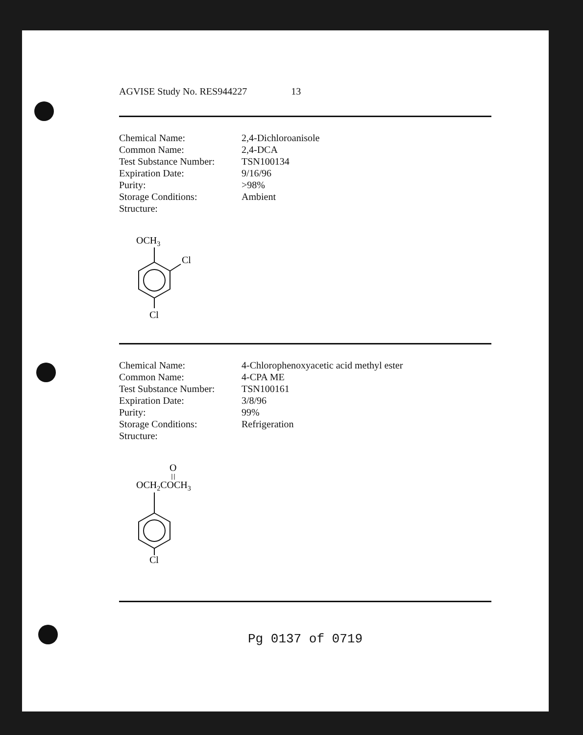AGVISE Study No. RES944227 13
| Chemical Name: | 2,4-Dichloroanisole |
| Common Name: | 2,4-DCA |
| Test Substance Number: | TSN100134 |
| Expiration Date: | 9/16/96 |
| Purity: | >98% |
| Storage Conditions: | Ambient |
| Structure: | |
OCH3
Cl
Cl
| Chemical Name: | 4-Chlorophenoxyacetic acid methyl ester |
| Common Name: | 4-CPA ME |
| Test Substance Number: | TSN100161 |
| Expiration Date: | 3/8/96 |
| Purity: | 99% |
| Storage Conditions: | Refrigeration |
| Structure: | |
O
OCH2COCH3
Cl
Pg 0137 of 0719